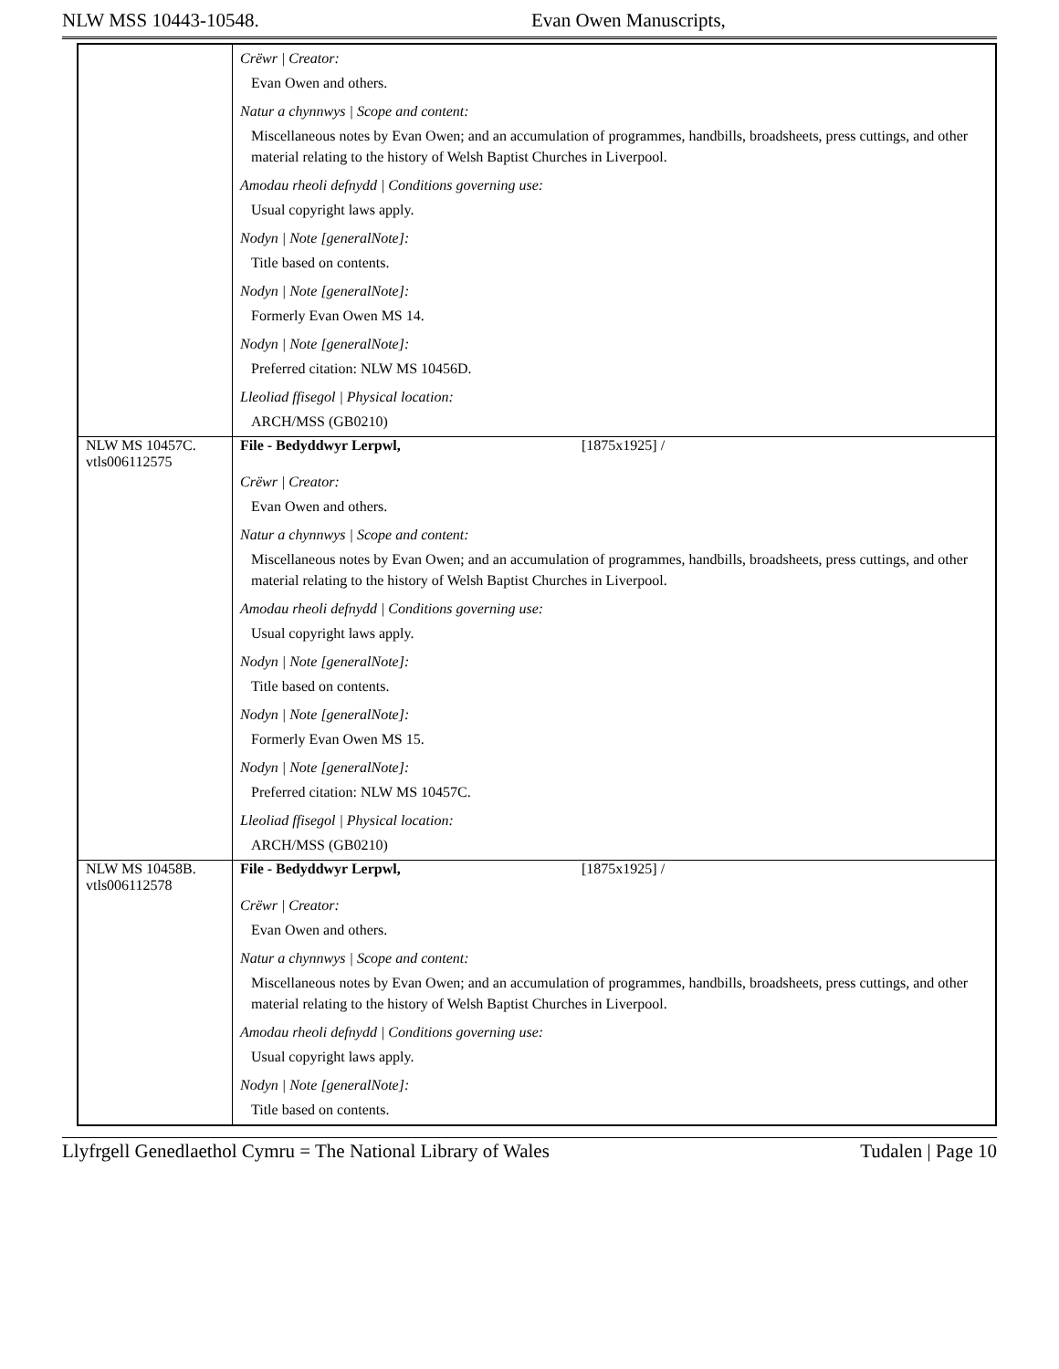NLW MSS 10443-10548. Evan Owen Manuscripts,
| | Crëwr / Creator: Evan Owen and others. Natur a chynnwys / Scope and content: Miscellaneous notes by Evan Owen; and an accumulation of programmes, handbills, broadsheets, press cuttings, and other material relating to the history of Welsh Baptist Churches in Liverpool. Amodau rheoli defnydd / Conditions governing use: Usual copyright laws apply. Nodyn / Note [generalNote]: Title based on contents. Nodyn / Note [generalNote]: Formerly Evan Owen MS 14. Nodyn / Note [generalNote]: Preferred citation: NLW MS 10456D. Lleoliad ffisegol / Physical location: ARCH/MSS (GB0210) |
| NLW MS 10457C. vtls006112575 | File - Bedyddwyr Lerpwl, [1875x1925] / Crëwr / Creator: Evan Owen and others. Natur a chynnwys / Scope and content: Miscellaneous notes by Evan Owen; and an accumulation of programmes, handbills, broadsheets, press cuttings, and other material relating to the history of Welsh Baptist Churches in Liverpool. Amodau rheoli defnydd / Conditions governing use: Usual copyright laws apply. Nodyn / Note [generalNote]: Title based on contents. Nodyn / Note [generalNote]: Formerly Evan Owen MS 15. Nodyn / Note [generalNote]: Preferred citation: NLW MS 10457C. Lleoliad ffisegol / Physical location: ARCH/MSS (GB0210) |
| NLW MS 10458B. vtls006112578 | File - Bedyddwyr Lerpwl, [1875x1925] / Crëwr / Creator: Evan Owen and others. Natur a chynnwys / Scope and content: Miscellaneous notes by Evan Owen; and an accumulation of programmes, handbills, broadsheets, press cuttings, and other material relating to the history of Welsh Baptist Churches in Liverpool. Amodau rheoli defnydd / Conditions governing use: Usual copyright laws apply. Nodyn / Note [generalNote]: Title based on contents. |
Llyfrgell Genedlaethol Cymru = The National Library of Wales Tudalen | Page 10